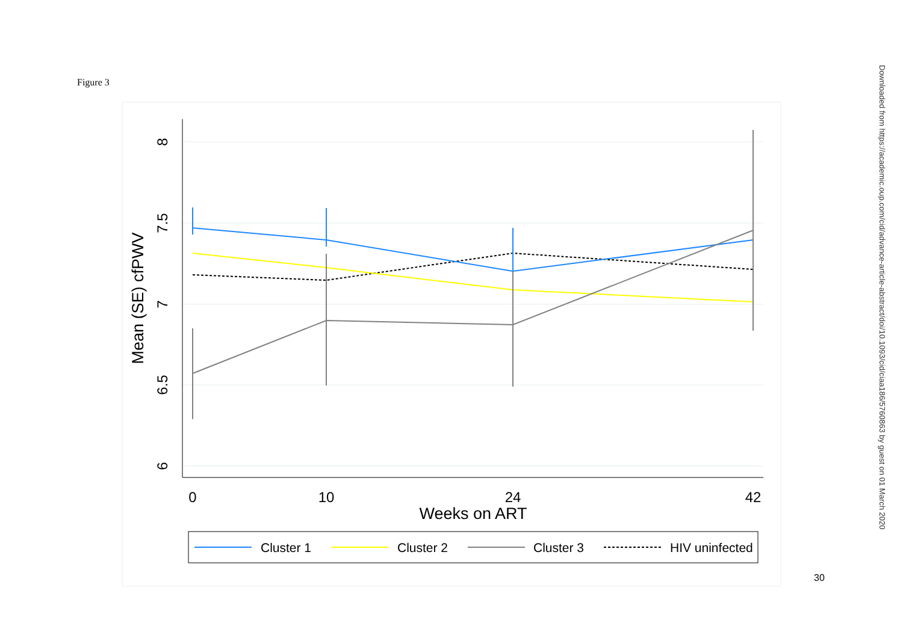Figure 3
8
7.5
7
6.5
6
Mean (SE) cfPWV
0
10
24
42
Weeks on ART
Cluster 1
Cluster 2
Cluster 3
HIV uninfected
Downloaded from https://academic.oup.com/cid/advance-article-abstract/doi/10.1093/cid/ciaa186/5760863 by guest on 01 March 2020
30